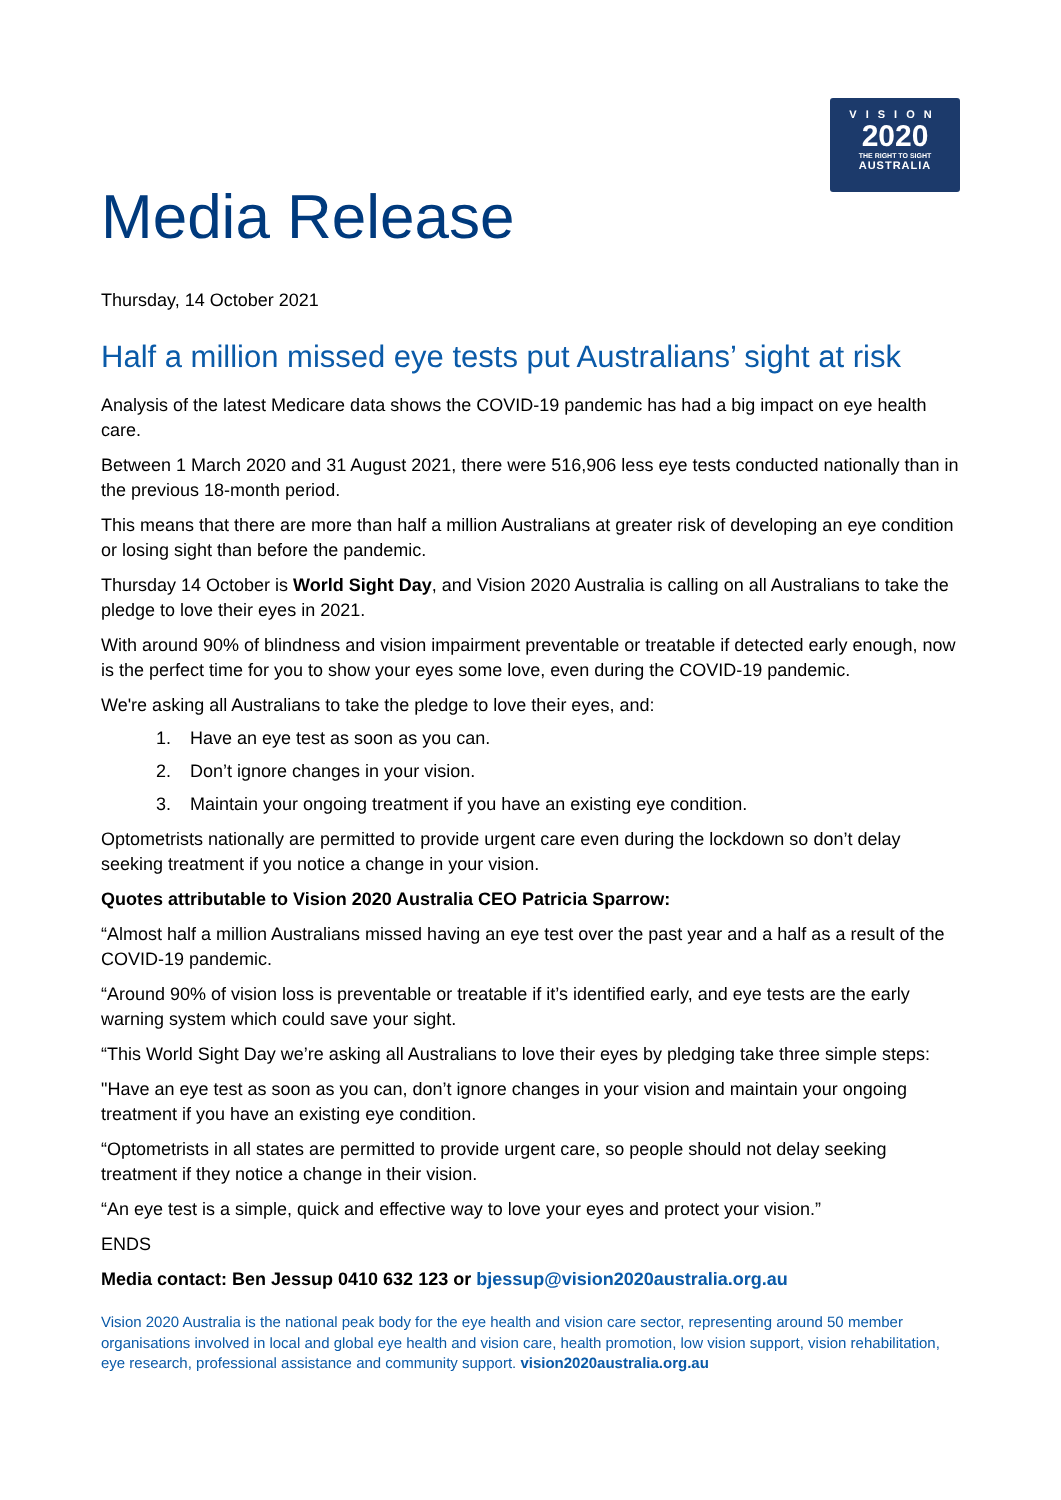VISION
2020
THE RIGHT TO SIGHT
AUSTRALIA
Media Release
Thursday, 14 October 2021
Half a million missed eye tests put Australians’ sight at risk
Analysis of the latest Medicare data shows the COVID-19 pandemic has had a big impact on eye health care.
Between 1 March 2020 and 31 August 2021, there were 516,906 less eye tests conducted nationally than in the previous 18-month period.
This means that there are more than half a million Australians at greater risk of developing an eye condition or losing sight than before the pandemic.
Thursday 14 October is World Sight Day, and Vision 2020 Australia is calling on all Australians to take the pledge to love their eyes in 2021.
With around 90% of blindness and vision impairment preventable or treatable if detected early enough, now is the perfect time for you to show your eyes some love, even during the COVID-19 pandemic.
We're asking all Australians to take the pledge to love their eyes, and:
1. Have an eye test as soon as you can.
2. Don’t ignore changes in your vision.
3. Maintain your ongoing treatment if you have an existing eye condition.
Optometrists nationally are permitted to provide urgent care even during the lockdown so don’t delay seeking treatment if you notice a change in your vision.
Quotes attributable to Vision 2020 Australia CEO Patricia Sparrow:
“Almost half a million Australians missed having an eye test over the past year and a half as a result of the COVID-19 pandemic.
“Around 90% of vision loss is preventable or treatable if it’s identified early, and eye tests are the early warning system which could save your sight.
“This World Sight Day we’re asking all Australians to love their eyes by pledging take three simple steps:
"Have an eye test as soon as you can, don’t ignore changes in your vision and maintain your ongoing treatment if you have an existing eye condition.
“Optometrists in all states are permitted to provide urgent care, so people should not delay seeking treatment if they notice a change in their vision.
“An eye test is a simple, quick and effective way to love your eyes and protect your vision.”
ENDS
Media contact: Ben Jessup 0410 632 123 or bjessup@vision2020australia.org.au
Vision 2020 Australia is the national peak body for the eye health and vision care sector, representing around 50 member organisations involved in local and global eye health and vision care, health promotion, low vision support, vision rehabilitation, eye research, professional assistance and community support. vision2020australia.org.au